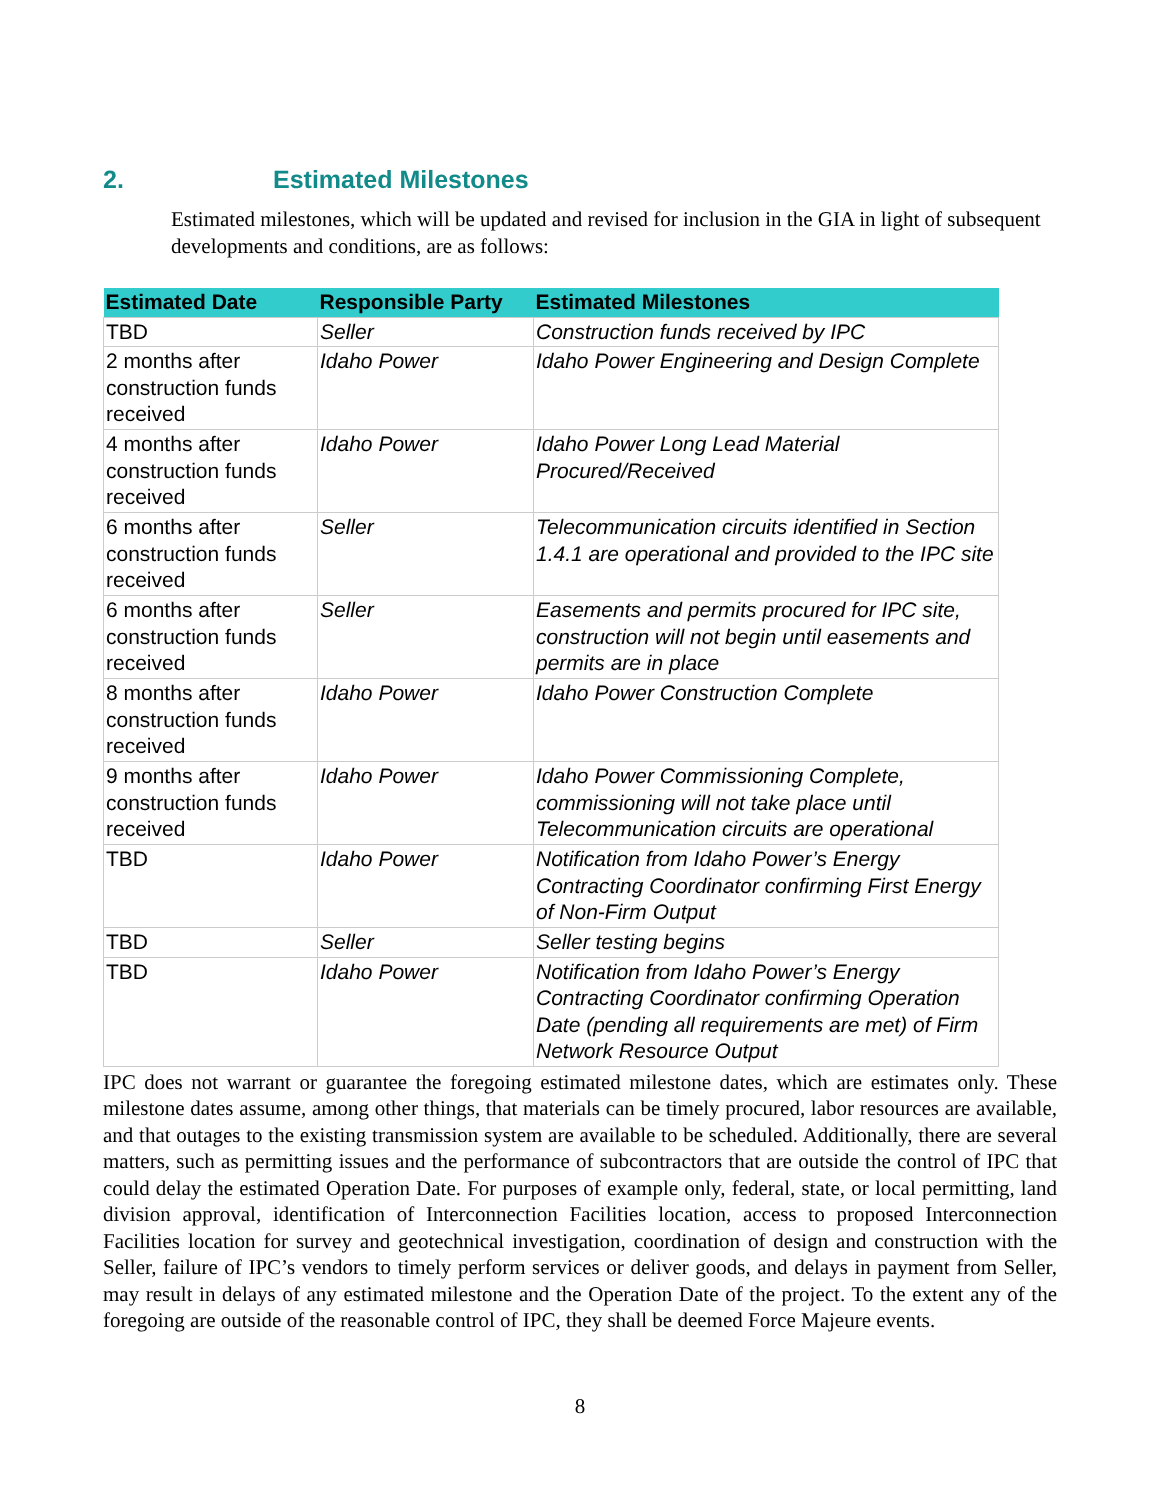2. Estimated Milestones
Estimated milestones, which will be updated and revised for inclusion in the GIA in light of subsequent developments and conditions, are as follows:
| Estimated Date | Responsible Party | Estimated Milestones |
| --- | --- | --- |
| TBD | Seller | Construction funds received by IPC |
| 2 months after construction funds received | Idaho Power | Idaho Power Engineering and Design Complete |
| 4 months after construction funds received | Idaho Power | Idaho Power Long Lead Material Procured/Received |
| 6 months after construction funds received | Seller | Telecommunication circuits identified in Section 1.4.1 are operational and provided to the IPC site |
| 6 months after construction funds received | Seller | Easements and permits procured for IPC site, construction will not begin until easements and permits are in place |
| 8 months after construction funds received | Idaho Power | Idaho Power Construction Complete |
| 9 months after construction funds received | Idaho Power | Idaho Power Commissioning Complete, commissioning will not take place until Telecommunication circuits are operational |
| TBD | Idaho Power | Notification from Idaho Power’s Energy Contracting Coordinator confirming First Energy of Non-Firm Output |
| TBD | Seller | Seller testing begins |
| TBD | Idaho Power | Notification from Idaho Power’s Energy Contracting Coordinator confirming Operation Date (pending all requirements are met) of Firm Network Resource Output |
IPC does not warrant or guarantee the foregoing estimated milestone dates, which are estimates only. These milestone dates assume, among other things, that materials can be timely procured, labor resources are available, and that outages to the existing transmission system are available to be scheduled. Additionally, there are several matters, such as permitting issues and the performance of subcontractors that are outside the control of IPC that could delay the estimated Operation Date. For purposes of example only, federal, state, or local permitting, land division approval, identification of Interconnection Facilities location, access to proposed Interconnection Facilities location for survey and geotechnical investigation, coordination of design and construction with the Seller, failure of IPC’s vendors to timely perform services or deliver goods, and delays in payment from Seller, may result in delays of any estimated milestone and the Operation Date of the project. To the extent any of the foregoing are outside of the reasonable control of IPC, they shall be deemed Force Majeure events.
8